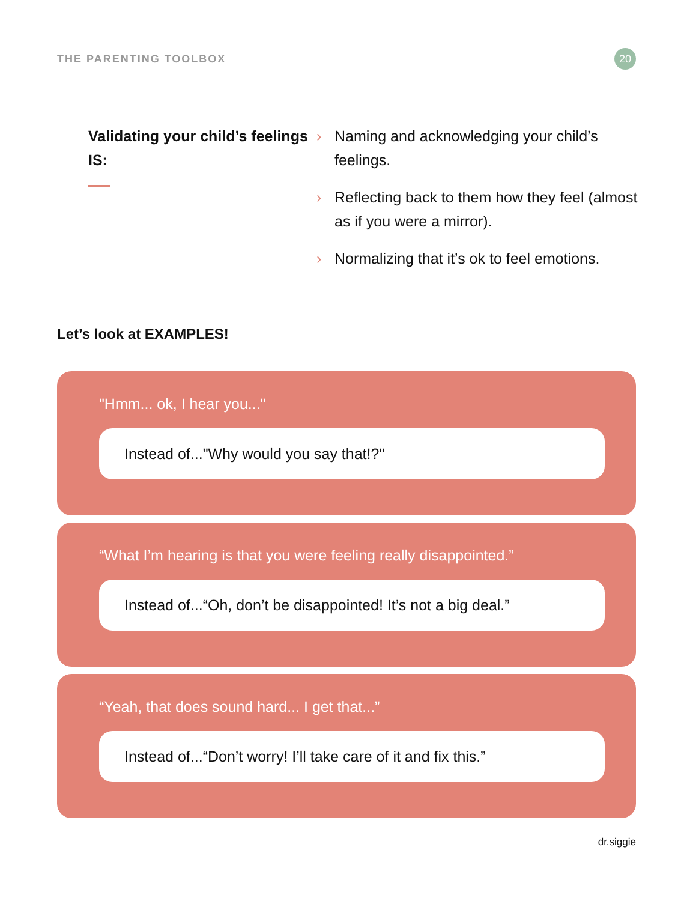THE PARENTING TOOLBOX
20
Validating your child’s feelings IS:
› Naming and acknowledging your child’s feelings.
› Reflecting back to them how they feel (almost as if you were a mirror).
› Normalizing that it’s ok to feel emotions.
Let’s look at EXAMPLES!
"Hmm... ok, I hear you..."
Instead of..."Why would you say that!?"
“What I’m hearing is that you were feeling really disappointed.”
Instead of...“Oh, don’t be disappointed! It’s not a big deal.”
“Yeah, that does sound hard... I get that...”
Instead of...“Don’t worry! I’ll take care of it and fix this.”
dr.siggie